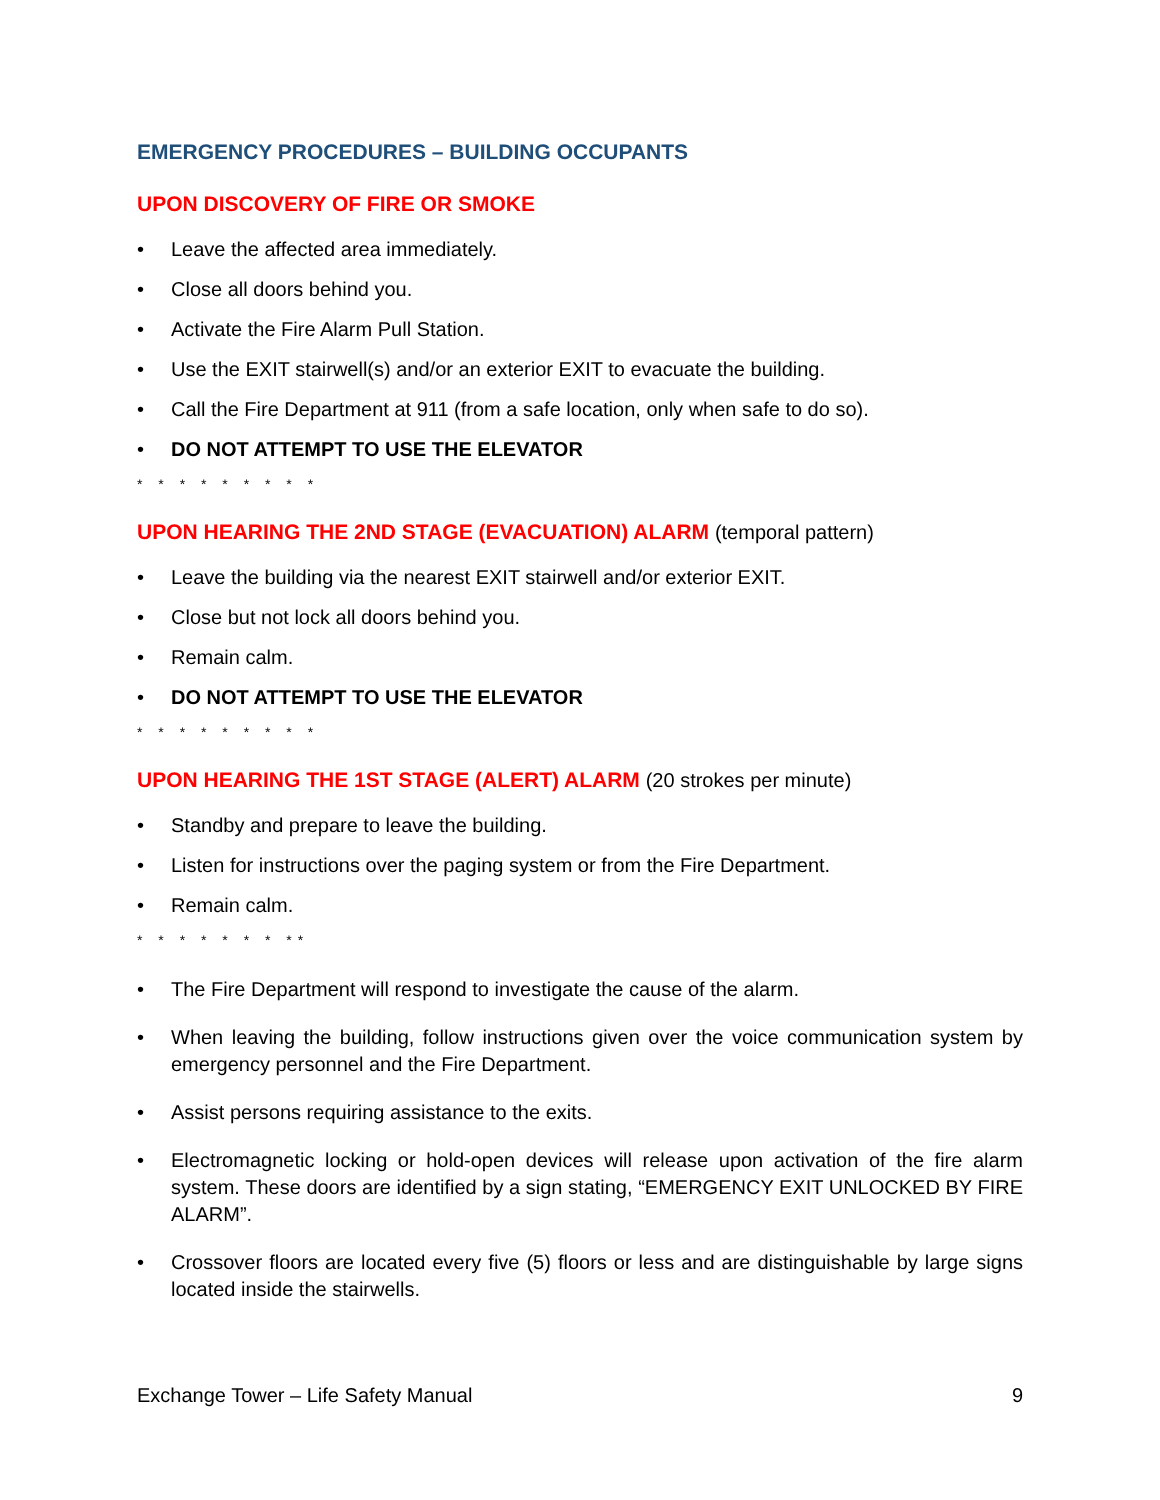EMERGENCY PROCEDURES – BUILDING OCCUPANTS
UPON DISCOVERY OF FIRE OR SMOKE
• Leave the affected area immediately.
• Close all doors behind you.
• Activate the Fire Alarm Pull Station.
• Use the EXIT stairwell(s) and/or an exterior EXIT to evacuate the building.
• Call the Fire Department at 911 (from a safe location, only when safe to do so).
• DO NOT ATTEMPT TO USE THE ELEVATOR
* * * * * * * * *
UPON HEARING THE 2ND STAGE (EVACUATION) ALARM (temporal pattern)
• Leave the building via the nearest EXIT stairwell and/or exterior EXIT.
• Close but not lock all doors behind you.
• Remain calm.
• DO NOT ATTEMPT TO USE THE ELEVATOR
* * * * * * * * *
UPON HEARING THE 1ST STAGE (ALERT) ALARM (20 strokes per minute)
• Standby and prepare to leave the building.
• Listen for instructions over the paging system or from the Fire Department.
• Remain calm.
* * * * * * * **
• The Fire Department will respond to investigate the cause of the alarm.
• When leaving the building, follow instructions given over the voice communication system by emergency personnel and the Fire Department.
• Assist persons requiring assistance to the exits.
• Electromagnetic locking or hold-open devices will release upon activation of the fire alarm system. These doors are identified by a sign stating, “EMERGENCY EXIT UNLOCKED BY FIRE ALARM”.
• Crossover floors are located every five (5) floors or less and are distinguishable by large signs located inside the stairwells.
Exchange Tower – Life Safety Manual 9